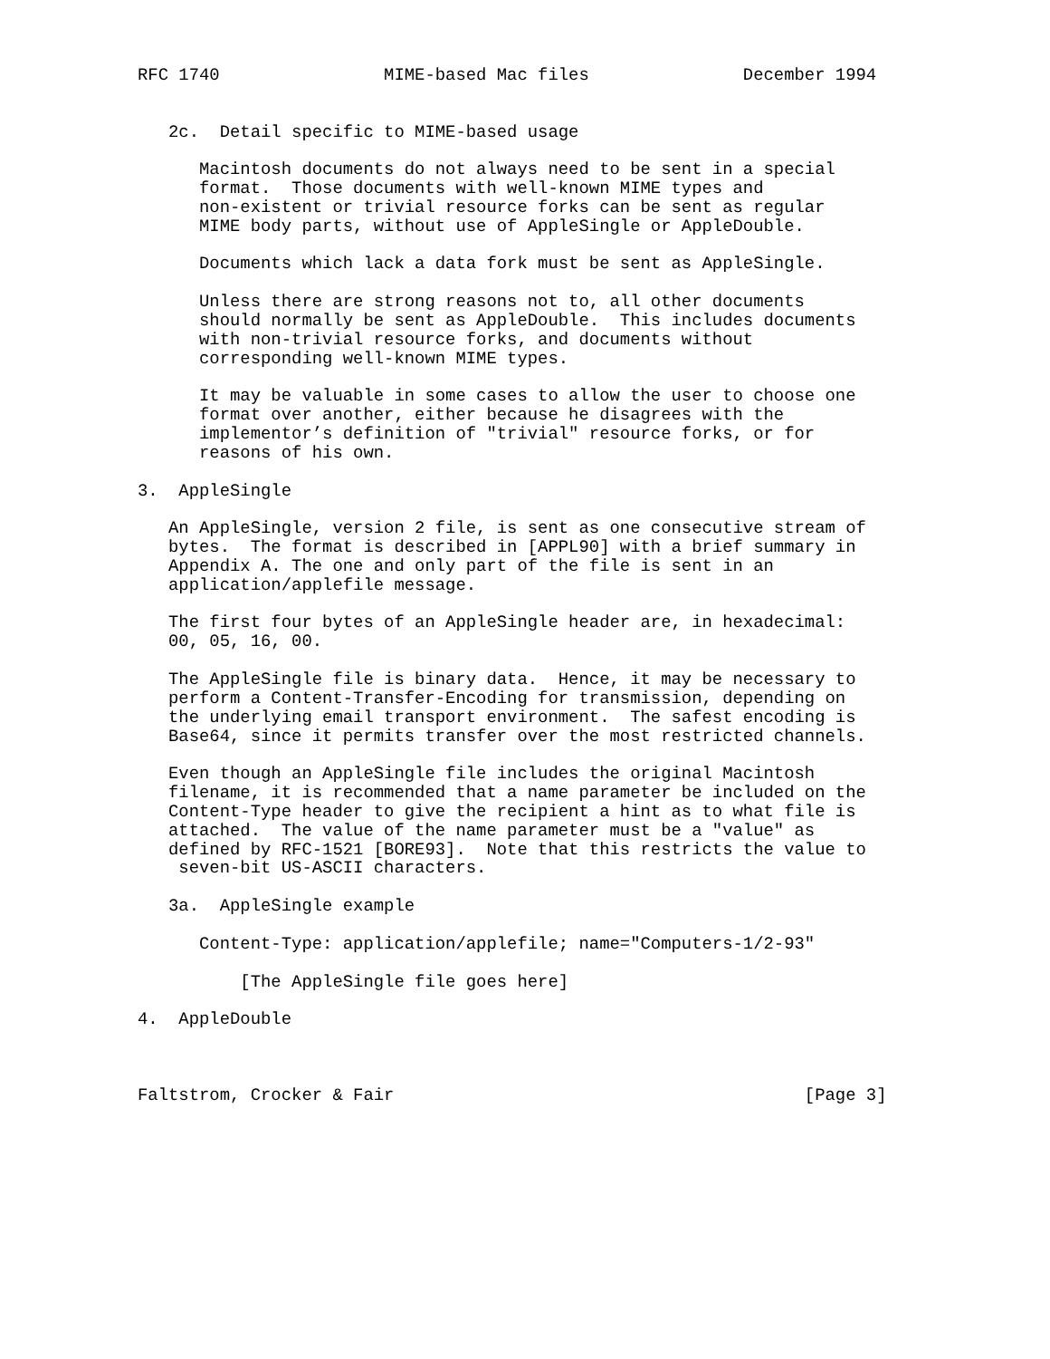RFC 1740                MIME-based Mac files               December 1994


   2c.  Detail specific to MIME-based usage

      Macintosh documents do not always need to be sent in a special
      format.  Those documents with well-known MIME types and
      non-existent or trivial resource forks can be sent as regular
      MIME body parts, without use of AppleSingle or AppleDouble.

      Documents which lack a data fork must be sent as AppleSingle.

      Unless there are strong reasons not to, all other documents
      should normally be sent as AppleDouble.  This includes documents
      with non-trivial resource forks, and documents without
      corresponding well-known MIME types.

      It may be valuable in some cases to allow the user to choose one
      format over another, either because he disagrees with the
      implementor’s definition of "trivial" resource forks, or for
      reasons of his own.

3.  AppleSingle

   An AppleSingle, version 2 file, is sent as one consecutive stream of
   bytes.  The format is described in [APPL90] with a brief summary in
   Appendix A. The one and only part of the file is sent in an
   application/applefile message.

   The first four bytes of an AppleSingle header are, in hexadecimal:
   00, 05, 16, 00.

   The AppleSingle file is binary data.  Hence, it may be necessary to
   perform a Content-Transfer-Encoding for transmission, depending on
   the underlying email transport environment.  The safest encoding is
   Base64, since it permits transfer over the most restricted channels.

   Even though an AppleSingle file includes the original Macintosh
   filename, it is recommended that a name parameter be included on the
   Content-Type header to give the recipient a hint as to what file is
   attached.  The value of the name parameter must be a "value" as
   defined by RFC-1521 [BORE93].  Note that this restricts the value to
    seven-bit US-ASCII characters.

   3a.  AppleSingle example

      Content-Type: application/applefile; name="Computers-1/2-93"

          [The AppleSingle file goes here]

4.  AppleDouble



Faltstrom, Crocker & Fair                                        [Page 3]